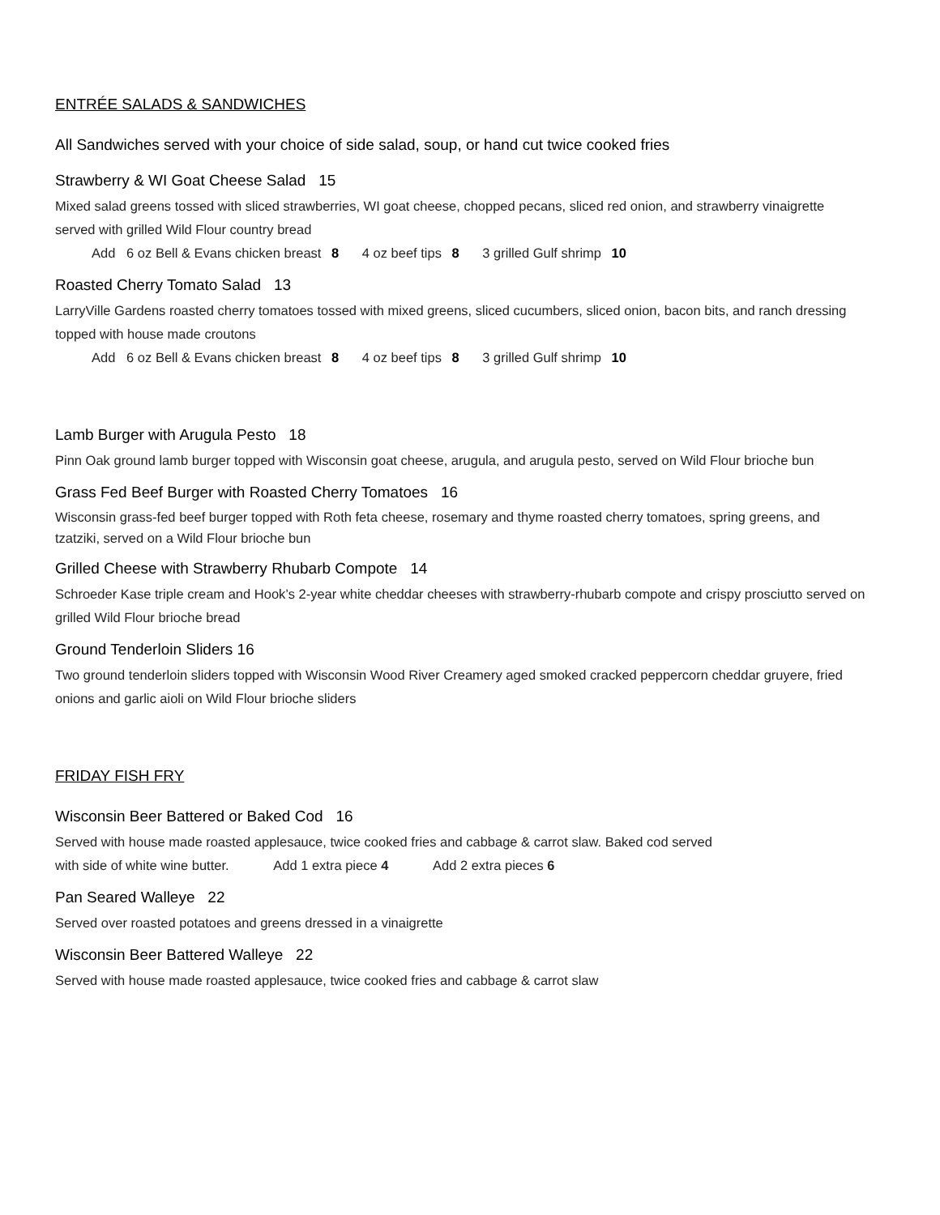ENTRÉE SALADS & SANDWICHES
All Sandwiches served with your choice of side salad, soup, or hand cut twice cooked fries
Strawberry & WI Goat Cheese Salad 15
Mixed salad greens tossed with sliced strawberries, WI goat cheese, chopped pecans, sliced red onion, and strawberry vinaigrette served with grilled Wild Flour country bread
Add 6 oz Bell & Evans chicken breast 8 4 oz beef tips 8 3 grilled Gulf shrimp 10
Roasted Cherry Tomato Salad 13
LarryVille Gardens roasted cherry tomatoes tossed with mixed greens, sliced cucumbers, sliced onion, bacon bits, and ranch dressing topped with house made croutons
Add 6 oz Bell & Evans chicken breast 8 4 oz beef tips 8 3 grilled Gulf shrimp 10
Lamb Burger with Arugula Pesto 18
Pinn Oak ground lamb burger topped with Wisconsin goat cheese, arugula, and arugula pesto, served on Wild Flour brioche bun
Grass Fed Beef Burger with Roasted Cherry Tomatoes 16
Wisconsin grass-fed beef burger topped with Roth feta cheese, rosemary and thyme roasted cherry tomatoes, spring greens, and tzatziki, served on a Wild Flour brioche bun
Grilled Cheese with Strawberry Rhubarb Compote 14
Schroeder Kase triple cream and Hook’s 2-year white cheddar cheeses with strawberry-rhubarb compote and crispy prosciutto served on grilled Wild Flour brioche bread
Ground Tenderloin Sliders 16
Two ground tenderloin sliders topped with Wisconsin Wood River Creamery aged smoked cracked peppercorn cheddar gruyere, fried onions and garlic aioli on Wild Flour brioche sliders
FRIDAY FISH FRY
Wisconsin Beer Battered or Baked Cod 16
Served with house made roasted applesauce, twice cooked fries and cabbage & carrot slaw. Baked cod served
with side of white wine butter. Add 1 extra piece 4 Add 2 extra pieces 6
Pan Seared Walleye 22
Served over roasted potatoes and greens dressed in a vinaigrette
Wisconsin Beer Battered Walleye 22
Served with house made roasted applesauce, twice cooked fries and cabbage & carrot slaw